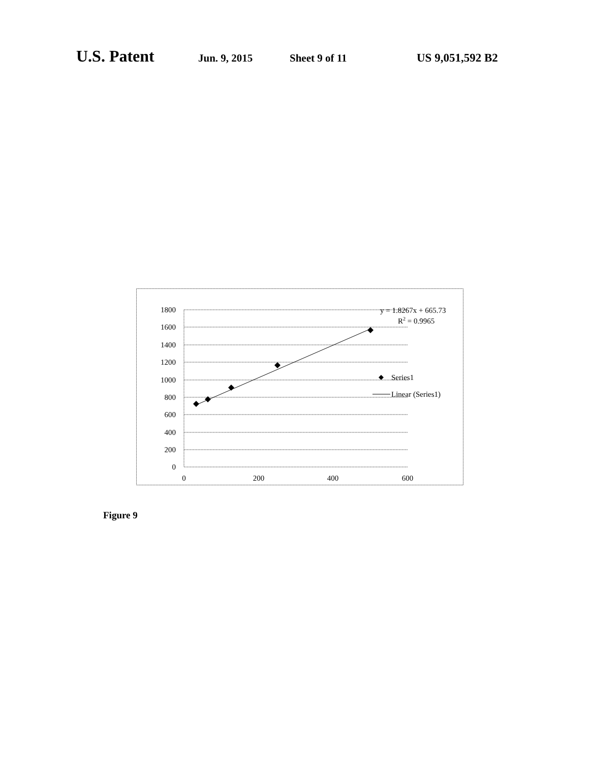U.S. Patent Jun. 9, 2015 Sheet 9 of 11 US 9,051,592 B2
1800
1600
1400
1200
1000
800
600
400
200
0
0
200
400
600
y = 1.8267x + 665.73
R2 = 0.9965
Series1
Linear (Series1)
Figure 9